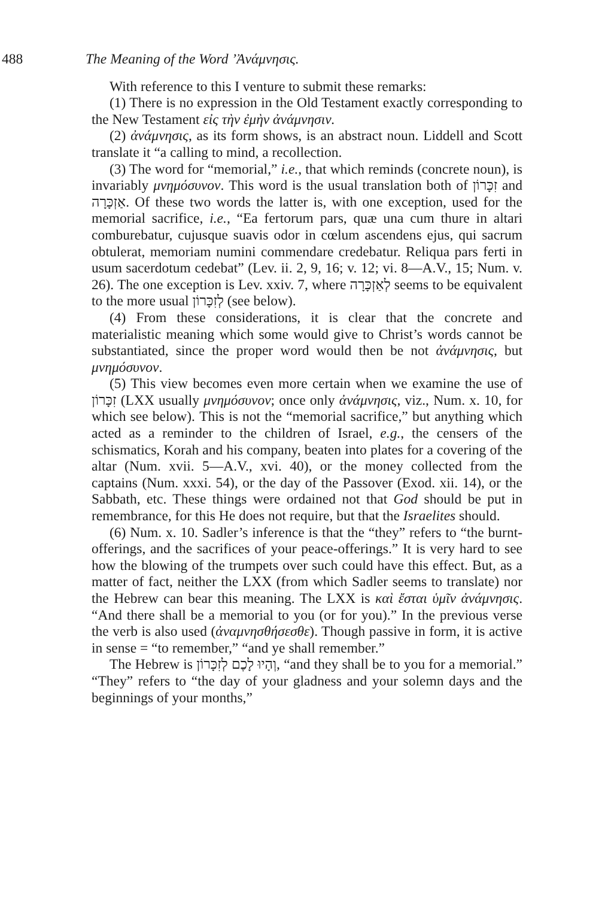488 The Meaning of the Word ’Ἀνάμνησις.
With reference to this I venture to submit these remarks:
(1) There is no expression in the Old Testament exactly corresponding to the New Testament εἰς τὴν ἐμὴν ἀνάμνησιν.
(2) ἀνάμνησις, as its form shows, is an abstract noun. Liddell and Scott translate it “a calling to mind, a recollection.
(3) The word for “memorial,” i.e., that which reminds (concrete noun), is invariably μνημόσυνον. This word is the usual translation both of זִכָּרוֹן and אַזְכָּרָה. Of these two words the latter is, with one exception, used for the memorial sacrifice, i.e., “Ea fertorum pars, quæ una cum thure in altari comburebatur, cujusque suavis odor in cœlum ascendens ejus, qui sacrum obtulerat, memoriam numini commendare credebatur. Reliqua pars ferti in usum sacerdotum cedebat” (Lev. ii. 2, 9, 16; v. 12; vi. 8—A.V., 15; Num. v. 26). The one exception is Lev. xxiv. 7, where לְאַזְכָּרָה seems to be equivalent to the more usual לְזִכָּרוֹן (see below).
(4) From these considerations, it is clear that the concrete and materialistic meaning which some would give to Christ’s words cannot be substantiated, since the proper word would then be not ἀνάμνησις, but μνημόσυνον.
(5) This view becomes even more certain when we examine the use of זִכָּרוֹן (LXX usually μνημόσυνον; once only ἀνάμνησις, viz., Num. x. 10, for which see below). This is not the “memorial sacrifice,” but anything which acted as a reminder to the children of Israel, e.g., the censers of the schismatics, Korah and his company, beaten into plates for a covering of the altar (Num. xvii. 5—A.V., xvi. 40), or the money collected from the captains (Num. xxxi. 54), or the day of the Passover (Exod. xii. 14), or the Sabbath, etc. These things were ordained not that God should be put in remembrance, for this He does not require, but that the Israelites should.
(6) Num. x. 10. Sadler’s inference is that the “they” refers to “the burnt-offerings, and the sacrifices of your peace-offerings.” It is very hard to see how the blowing of the trumpets over such could have this effect. But, as a matter of fact, neither the LXX (from which Sadler seems to translate) nor the Hebrew can bear this meaning. The LXX is καὶ ἔσται ὑμῖν ἀνάμνησις. “And there shall be a memorial to you (or for you).” In the previous verse the verb is also used (ἀναμνησθήσεσθε). Though passive in form, it is active in sense = “to remember,” “and ye shall remember.”
The Hebrew is וְהָיוּ לָכֶם לְזִכָּרוֹן, “and they shall be to you for a memorial.” “They” refers to “the day of your gladness and your solemn days and the beginnings of your months,”